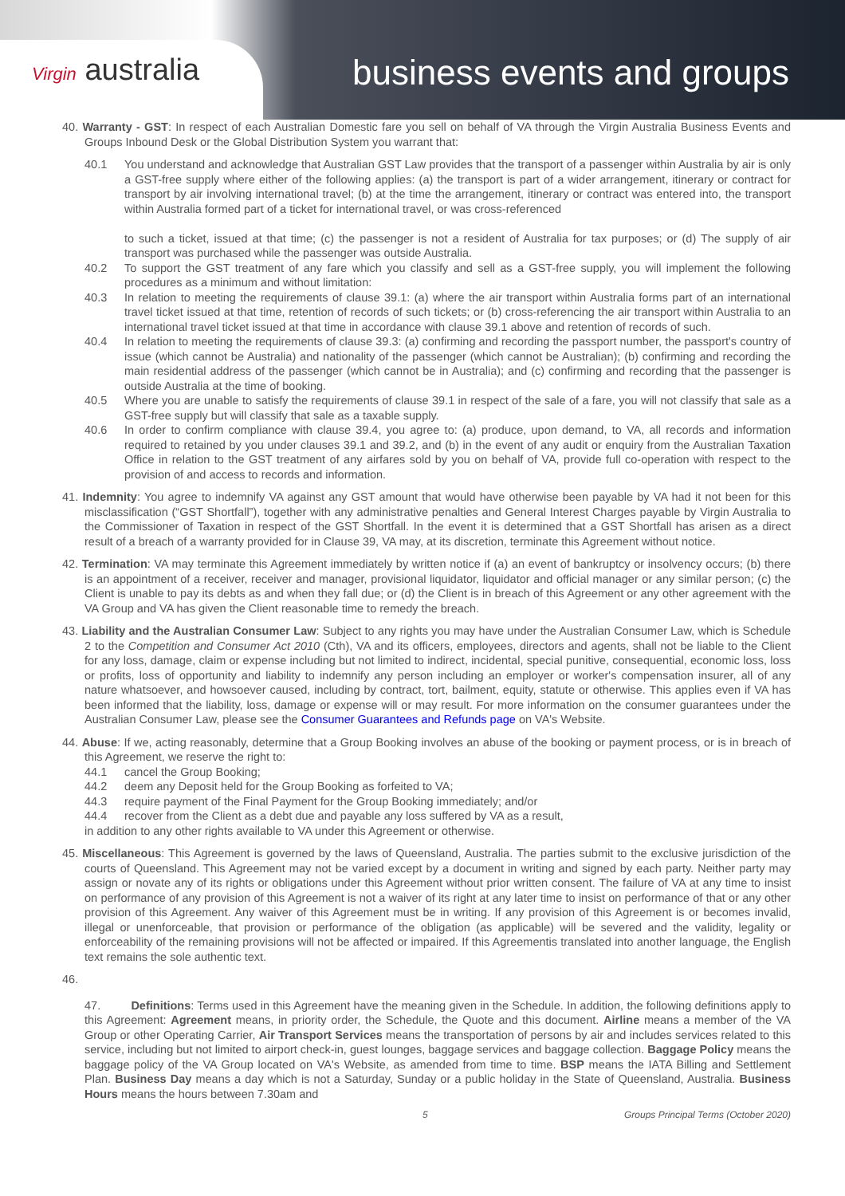Virgin australia business events and groups
40. Warranty - GST: In respect of each Australian Domestic fare you sell on behalf of VA through the Virgin Australia Business Events and Groups Inbound Desk or the Global Distribution System you warrant that:
40.1 You understand and acknowledge that Australian GST Law provides that the transport of a passenger within Australia by air is only a GST-free supply where either of the following applies: (a) the transport is part of a wider arrangement, itinerary or contract for transport by air involving international travel; (b) at the time the arrangement, itinerary or contract was entered into, the transport within Australia formed part of a ticket for international travel, or was cross-referenced
to such a ticket, issued at that time; (c) the passenger is not a resident of Australia for tax purposes; or (d) The supply of air transport was purchased while the passenger was outside Australia.
40.2 To support the GST treatment of any fare which you classify and sell as a GST-free supply, you will implement the following procedures as a minimum and without limitation:
40.3 In relation to meeting the requirements of clause 39.1: (a) where the air transport within Australia forms part of an international travel ticket issued at that time, retention of records of such tickets; or (b) cross-referencing the air transport within Australia to an international travel ticket issued at that time in accordance with clause 39.1 above and retention of records of such.
40.4 In relation to meeting the requirements of clause 39.3: (a) confirming and recording the passport number, the passport's country of issue (which cannot be Australia) and nationality of the passenger (which cannot be Australian); (b) confirming and recording the main residential address of the passenger (which cannot be in Australia); and (c) confirming and recording that the passenger is outside Australia at the time of booking.
40.5 Where you are unable to satisfy the requirements of clause 39.1 in respect of the sale of a fare, you will not classify that sale as a GST-free supply but will classify that sale as a taxable supply.
40.6 In order to confirm compliance with clause 39.4, you agree to: (a) produce, upon demand, to VA, all records and information required to retained by you under clauses 39.1 and 39.2, and (b) in the event of any audit or enquiry from the Australian Taxation Office in relation to the GST treatment of any airfares sold by you on behalf of VA, provide full co-operation with respect to the provision of and access to records and information.
41. Indemnity: You agree to indemnify VA against any GST amount that would have otherwise been payable by VA had it not been for this misclassification (“GST Shortfall”), together with any administrative penalties and General Interest Charges payable by Virgin Australia to the Commissioner of Taxation in respect of the GST Shortfall. In the event it is determined that a GST Shortfall has arisen as a direct result of a breach of a warranty provided for in Clause 39, VA may, at its discretion, terminate this Agreement without notice.
42. Termination: VA may terminate this Agreement immediately by written notice if (a) an event of bankruptcy or insolvency occurs; (b) there is an appointment of a receiver, receiver and manager, provisional liquidator, liquidator and official manager or any similar person; (c) the Client is unable to pay its debts as and when they fall due; or (d) the Client is in breach of this Agreement or any other agreement with the VA Group and VA has given the Client reasonable time to remedy the breach.
43. Liability and the Australian Consumer Law: Subject to any rights you may have under the Australian Consumer Law, which is Schedule 2 to the Competition and Consumer Act 2010 (Cth), VA and its officers, employees, directors and agents, shall not be liable to the Client for any loss, damage, claim or expense including but not limited to indirect, incidental, special punitive, consequential, economic loss, loss or profits, loss of opportunity and liability to indemnify any person including an employer or worker's compensation insurer, all of any nature whatsoever, and howsoever caused, including by contract, tort, bailment, equity, statute or otherwise. This applies even if VA has been informed that the liability, loss, damage or expense will or may result. For more information on the consumer guarantees under the Australian Consumer Law, please see the Consumer Guarantees and Refunds page on VA's Website.
44. Abuse: If we, acting reasonably, determine that a Group Booking involves an abuse of the booking or payment process, or is in breach of this Agreement, we reserve the right to:
44.1 cancel the Group Booking;
44.2 deem any Deposit held for the Group Booking as forfeited to VA;
44.3 require payment of the Final Payment for the Group Booking immediately; and/or
44.4 recover from the Client as a debt due and payable any loss suffered by VA as a result,
in addition to any other rights available to VA under this Agreement or otherwise.
45. Miscellaneous: This Agreement is governed by the laws of Queensland, Australia. The parties submit to the exclusive jurisdiction of the courts of Queensland. This Agreement may not be varied except by a document in writing and signed by each party. Neither party may assign or novate any of its rights or obligations under this Agreement without prior written consent. The failure of VA at any time to insist on performance of any provision of this Agreement is not a waiver of its right at any later time to insist on performance of that or any other provision of this Agreement. Any waiver of this Agreement must be in writing. If any provision of this Agreement is or becomes invalid, illegal or unenforceable, that provision or performance of the obligation (as applicable) will be severed and the validity, legality or enforceability of the remaining provisions will not be affected or impaired. If this Agreementis translated into another language, the English text remains the sole authentic text.
46.
47. Definitions: Terms used in this Agreement have the meaning given in the Schedule. In addition, the following definitions apply to this Agreement: Agreement means, in priority order, the Schedule, the Quote and this document. Airline means a member of the VA Group or other Operating Carrier, Air Transport Services means the transportation of persons by air and includes services related to this service, including but not limited to airport check-in, guest lounges, baggage services and baggage collection. Baggage Policy means the baggage policy of the VA Group located on VA's Website, as amended from time to time. BSP means the IATA Billing and Settlement Plan. Business Day means a day which is not a Saturday, Sunday or a public holiday in the State of Queensland, Australia. Business Hours means the hours between 7.30am and
5 Groups Principal Terms (October 2020)